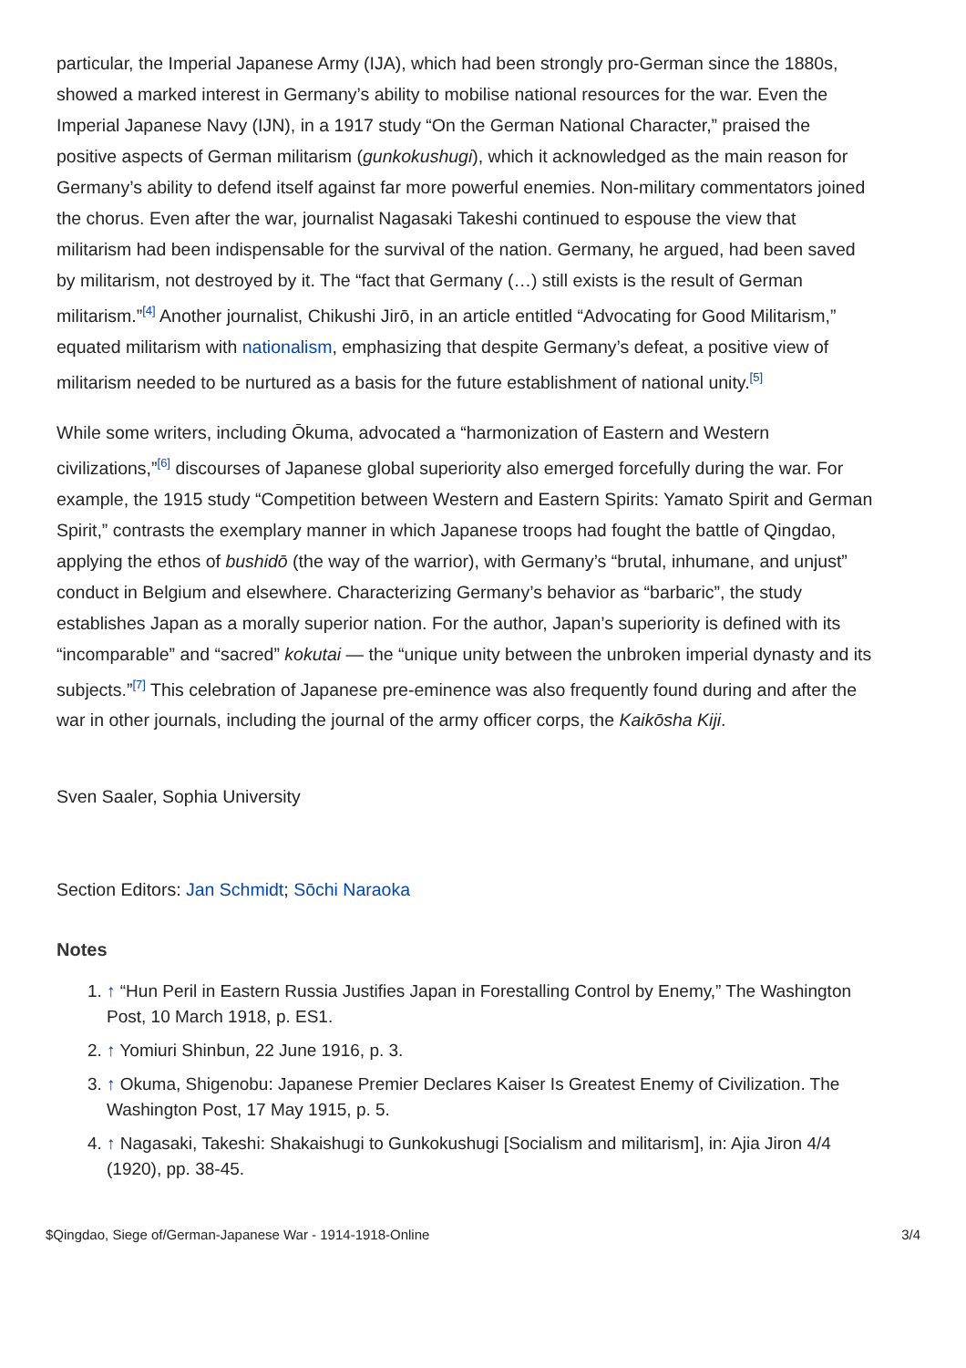particular, the Imperial Japanese Army (IJA), which had been strongly pro-German since the 1880s, showed a marked interest in Germany’s ability to mobilise national resources for the war. Even the Imperial Japanese Navy (IJN), in a 1917 study “On the German National Character,” praised the positive aspects of German militarism (gunkokushugi), which it acknowledged as the main reason for Germany’s ability to defend itself against far more powerful enemies. Non-military commentators joined the chorus. Even after the war, journalist Nagasaki Takeshi continued to espouse the view that militarism had been indispensable for the survival of the nation. Germany, he argued, had been saved by militarism, not destroyed by it. The “fact that Germany (…) still exists is the result of German militarism.”<sup>[4]</sup> Another journalist, Chikushi Jirō, in an article entitled “Advocating for Good Militarism,” equated militarism with nationalism, emphasizing that despite Germany’s defeat, a positive view of militarism needed to be nurtured as a basis for the future establishment of national unity.<sup>[5]</sup>
While some writers, including Ōkuma, advocated a “harmonization of Eastern and Western civilizations,”<sup>[6]</sup> discourses of Japanese global superiority also emerged forcefully during the war. For example, the 1915 study “Competition between Western and Eastern Spirits: Yamato Spirit and German Spirit,” contrasts the exemplary manner in which Japanese troops had fought the battle of Qingdao, applying the ethos of bushidō (the way of the warrior), with Germany’s “brutal, inhumane, and unjust” conduct in Belgium and elsewhere. Characterizing Germany’s behavior as “barbaric”, the study establishes Japan as a morally superior nation. For the author, Japan’s superiority is defined with its “incomparable” and “sacred” kokutai — the “unique unity between the unbroken imperial dynasty and its subjects.”<sup>[7]</sup> This celebration of Japanese pre-eminence was also frequently found during and after the war in other journals, including the journal of the army officer corps, the Kaikōsha Kiji.
Sven Saaler, Sophia University
Section Editors: Jan Schmidt; Sōchi Naraoka
Notes
1. ↑ “Hun Peril in Eastern Russia Justifies Japan in Forestalling Control by Enemy,” The Washington Post, 10 March 1918, p. ES1.
2. ↑ Yomiuri Shinbun, 22 June 1916, p. 3.
3. ↑ Okuma, Shigenobu: Japanese Premier Declares Kaiser Is Greatest Enemy of Civilization. The Washington Post, 17 May 1915, p. 5.
4. ↑ Nagasaki, Takeshi: Shakaishugi to Gunkokushugi [Socialism and militarism], in: Ajia Jiron 4/4 (1920), pp. 38-45.
$Qingdao, Siege of/German-Japanese War - 1914-1918-Online 3/4